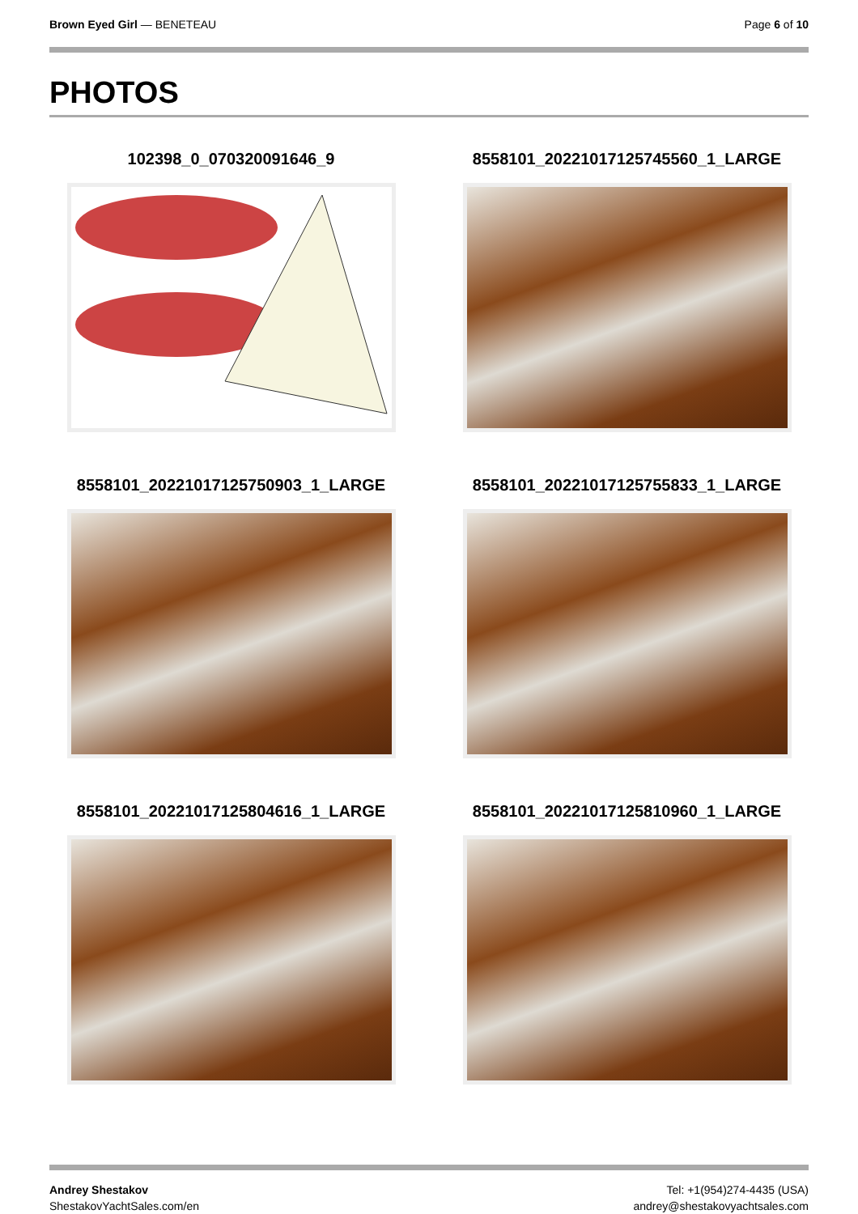Brown Eyed Girl — BENETEAU Page 6 of 10
PHOTOS
102398_0_070320091646_9
8558101_20221017125745560_1_LARGE
8558101_20221017125750903_1_LARGE
8558101_20221017125755833_1_LARGE
8558101_20221017125804616_1_LARGE
8558101_20221017125810960_1_LARGE
Andrey Shestakov
ShestakovYachtSales.com/en
Tel: +1(954)274-4435 (USA)
andrey@shestakovyachtsales.com